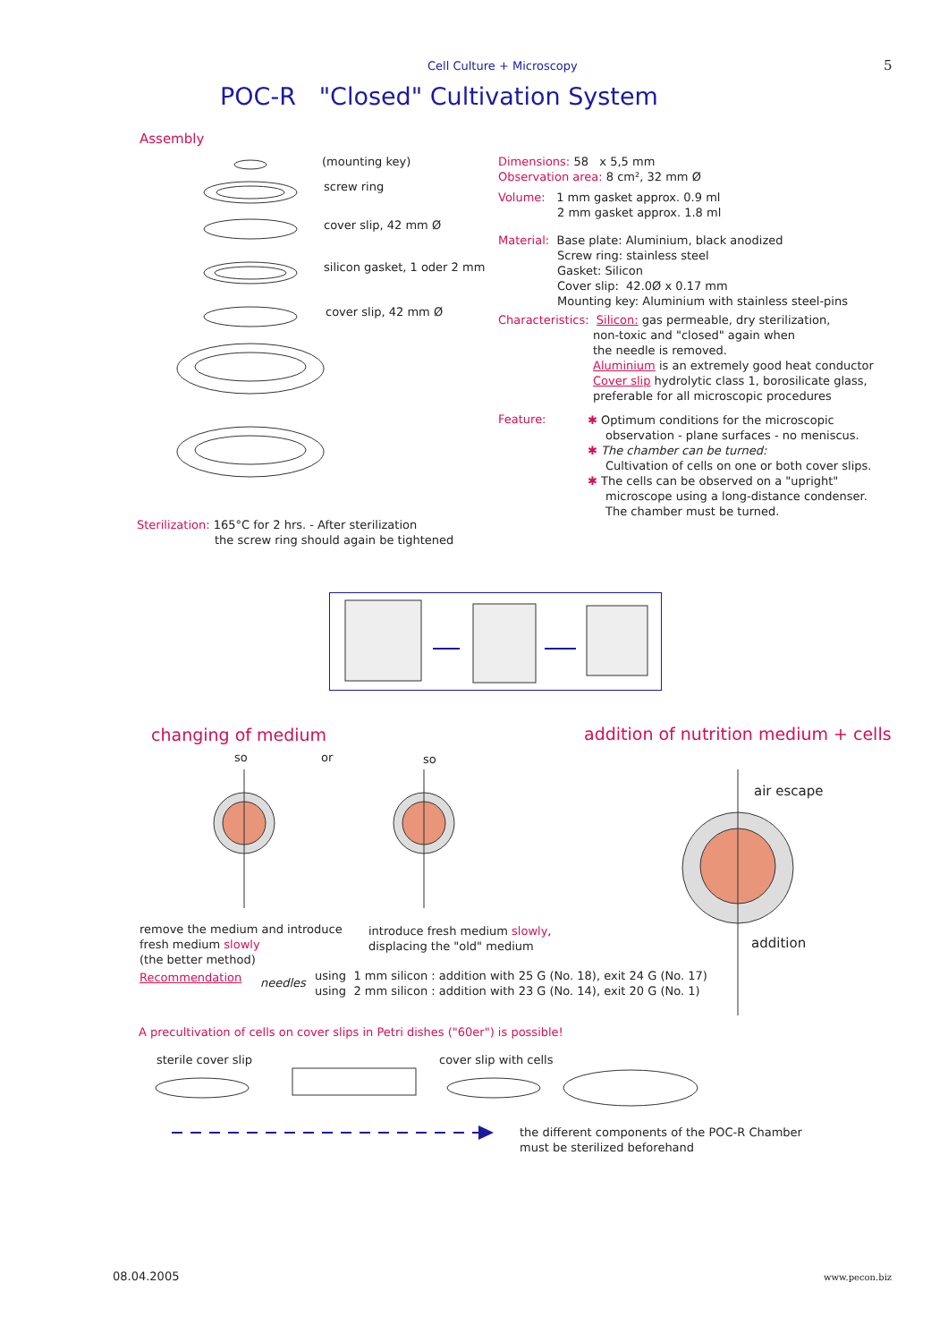Cell Culture + Microscopy 5
POC-R "Closed" Cultivation System
Assembly
(mounting key)
screw ring
cover slip, 42 mm Ø
silicon gasket, 1 oder 2 mm
cover slip, 42 mm Ø
Dimensions: 58 x 5,5 mm
Observation area: 8 cm², 32 mm Ø
Volume: 1 mm gasket approx. 0.9 ml
2 mm gasket approx. 1.8 ml
Material: Base plate: Aluminium, black anodized
Screw ring: stainless steel
Gasket: Silicon
Cover slip: 42.0Ø x 0.17 mm
Mounting key: Aluminium with stainless steel-pins
Characteristics: Silicon: gas permeable, dry sterilization,
non-toxic and "closed" again when
the needle is removed.
Aluminium is an extremely good heat conductor
Cover slip hydrolytic class 1, borosilicate glass,
preferable for all microscopic procedures
Feature:
✱ Optimum conditions for the microscopic
observation - plane surfaces - no meniscus.
✱ The chamber can be turned:
Cultivation of cells on one or both cover slips.
✱ The cells can be observed on a "upright"
microscope using a long-distance condenser.
The chamber must be turned.
Sterilization: 165°C for 2 hrs. - After sterilization
the screw ring should again be tightened
changing of medium
addition of nutrition medium + cells
so or so
air escape
addition
remove the medium and introduce
fresh medium slowly
(the better method)
introduce fresh medium slowly,
displacing the "old" medium
Recommendation needles
using 1 mm silicon : addition with 25 G (No. 18), exit 24 G (No. 17)
using 2 mm silicon : addition with 23 G (No. 14), exit 20 G (No. 1)
A precultivation of cells on cover slips in Petri dishes ("60er") is possible!
sterile cover slip cover slip with cells
the different components of the POC-R Chamber
must be sterilized beforehand
08.04.2005 www.pecon.biz